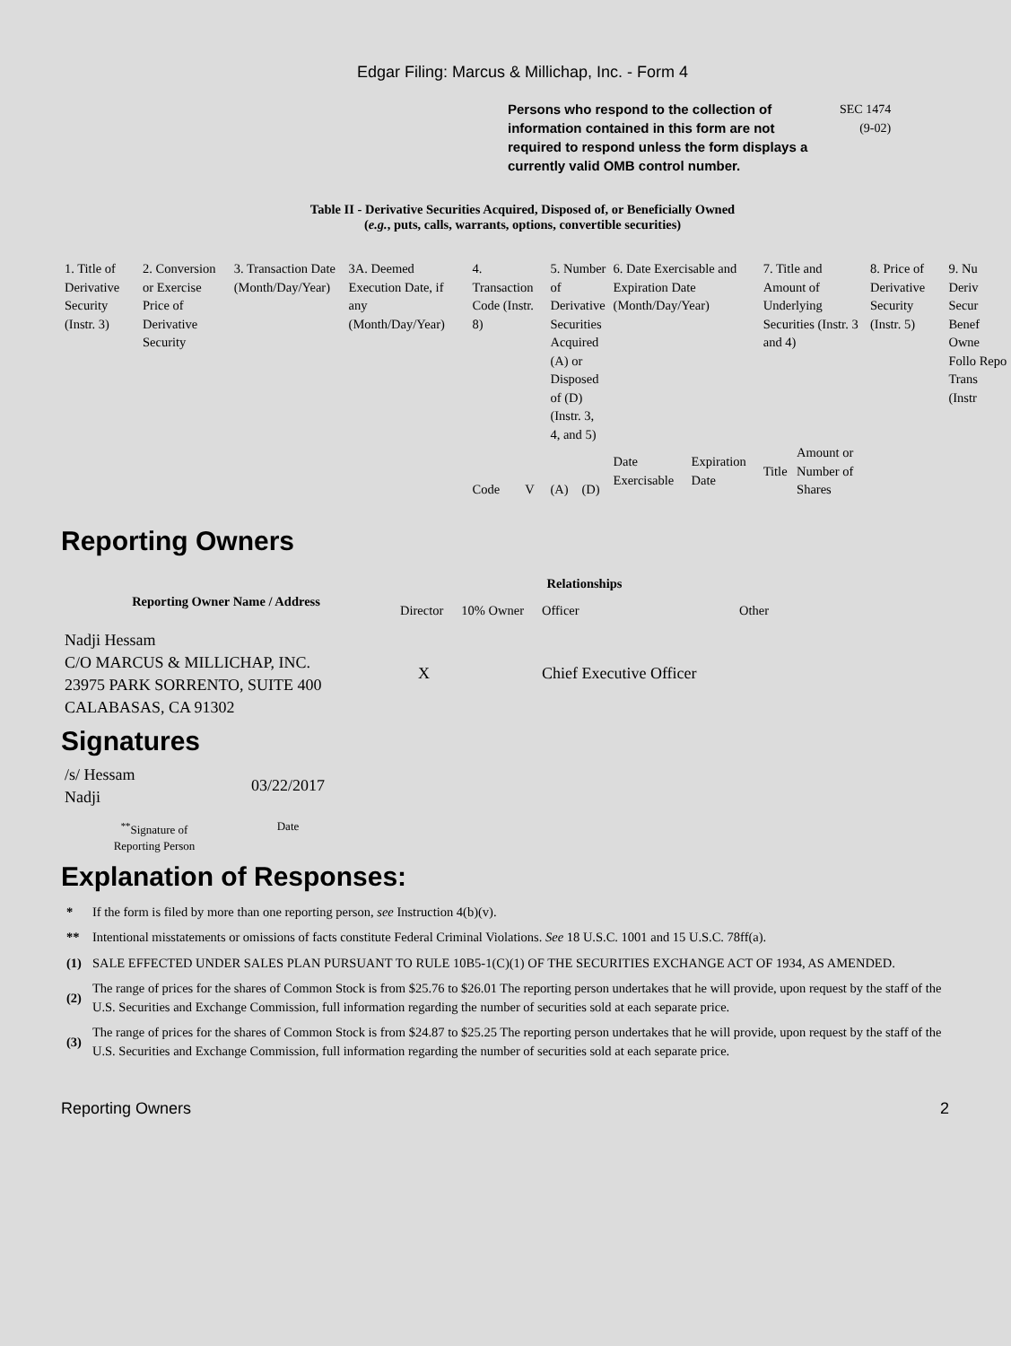Edgar Filing: Marcus & Millichap, Inc. - Form 4
Persons who respond to the collection of information contained in this form are not required to respond unless the form displays a currently valid OMB control number.
SEC 1474
(9-02)
Table II - Derivative Securities Acquired, Disposed of, or Beneficially Owned
(e.g., puts, calls, warrants, options, convertible securities)
| 1. Title of Derivative Security (Instr. 3) | 2. Conversion or Exercise Price of Derivative Security | 3. Transaction Date (Month/Day/Year) | 3A. Deemed Execution Date, if any (Month/Day/Year) | 4. Transaction Code (Instr. 8) | | 5. Number of Derivative Securities Acquired (A) or Disposed of (D) (Instr. 3, 4, and 5) | | 6. Date Exercisable and Expiration Date (Month/Day/Year) | | 7. Title and Amount of Underlying Securities (Instr. 3 and 4) | | 8. Price of Derivative Security (Instr. 5) | 9. Nu Deriv Secur Benef Owne Follo Repo Trans (Instr |
| --- | --- | --- | --- | --- | --- | --- | --- | --- | --- | --- | --- | --- | --- |
| | | | | Code | V | (A) | (D) | Date Exercisable | Expiration Date | Title | Amount or Number of Shares | | |
Reporting Owners
| Reporting Owner Name / Address | Relationships | | | |
| --- | --- | --- | --- | --- |
| | Director | 10% Owner | Officer | Other |
| Nadji Hessam C/O MARCUS & MILLICHAP, INC. 23975 PARK SORRENTO, SUITE 400 CALABASAS, CA 91302 | X | | Chief Executive Officer | |
Signatures
| /s/ Hessam Nadji | 03/22/2017 |
| <sup>**</sup> Signature of Reporting Person | Date |
Explanation of Responses:
| * | If the form is filed by more than one reporting person, see Instruction 4(b)(v). |
| ** | Intentional misstatements or omissions of facts constitute Federal Criminal Violations. See 18 U.S.C. 1001 and 15 U.S.C. 78ff(a). |
| (1) | SALE EFFECTED UNDER SALES PLAN PURSUANT TO RULE 10B5-1(C)(1) OF THE SECURITIES EXCHANGE ACT OF 1934, AS AMENDED. |
| (2) | The range of prices for the shares of Common Stock is from $25.76 to $26.01 The reporting person undertakes that he will provide, upon request by the staff of the U.S. Securities and Exchange Commission, full information regarding the number of securities sold at each separate price. |
| (3) | The range of prices for the shares of Common Stock is from $24.87 to $25.25 The reporting person undertakes that he will provide, upon request by the staff of the U.S. Securities and Exchange Commission, full information regarding the number of securities sold at each separate price. |
Reporting Owners 2